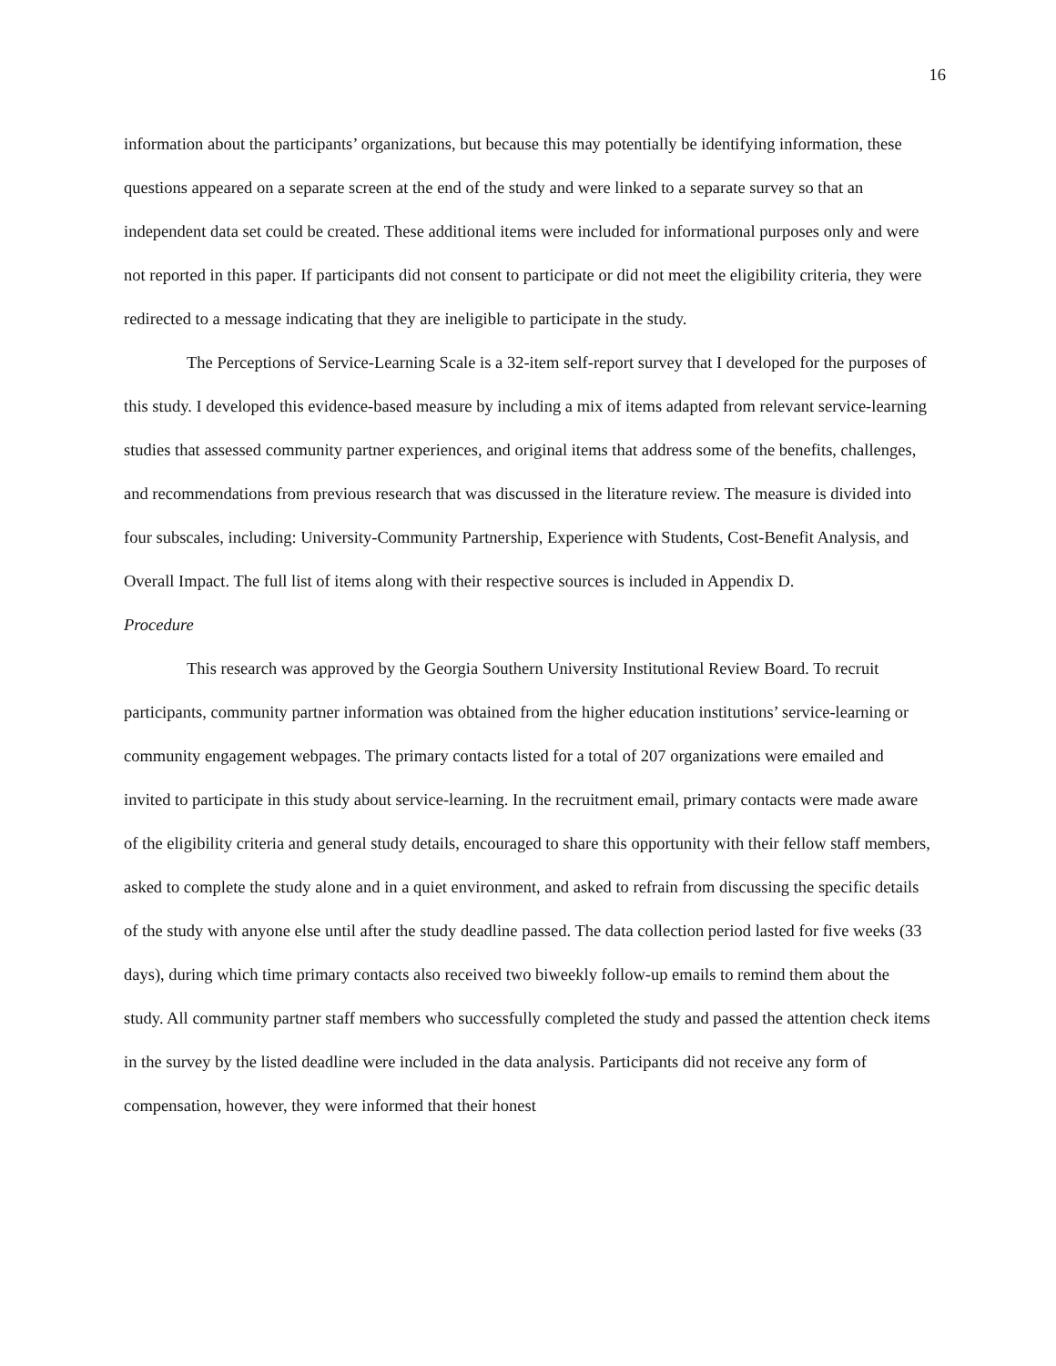16
information about the participants’ organizations, but because this may potentially be identifying information, these questions appeared on a separate screen at the end of the study and were linked to a separate survey so that an independent data set could be created. These additional items were included for informational purposes only and were not reported in this paper. If participants did not consent to participate or did not meet the eligibility criteria, they were redirected to a message indicating that they are ineligible to participate in the study.
The Perceptions of Service-Learning Scale is a 32-item self-report survey that I developed for the purposes of this study. I developed this evidence-based measure by including a mix of items adapted from relevant service-learning studies that assessed community partner experiences, and original items that address some of the benefits, challenges, and recommendations from previous research that was discussed in the literature review. The measure is divided into four subscales, including: University-Community Partnership, Experience with Students, Cost-Benefit Analysis, and Overall Impact. The full list of items along with their respective sources is included in Appendix D.
Procedure
This research was approved by the Georgia Southern University Institutional Review Board. To recruit participants, community partner information was obtained from the higher education institutions’ service-learning or community engagement webpages. The primary contacts listed for a total of 207 organizations were emailed and invited to participate in this study about service-learning. In the recruitment email, primary contacts were made aware of the eligibility criteria and general study details, encouraged to share this opportunity with their fellow staff members, asked to complete the study alone and in a quiet environment, and asked to refrain from discussing the specific details of the study with anyone else until after the study deadline passed. The data collection period lasted for five weeks (33 days), during which time primary contacts also received two biweekly follow-up emails to remind them about the study. All community partner staff members who successfully completed the study and passed the attention check items in the survey by the listed deadline were included in the data analysis. Participants did not receive any form of compensation, however, they were informed that their honest